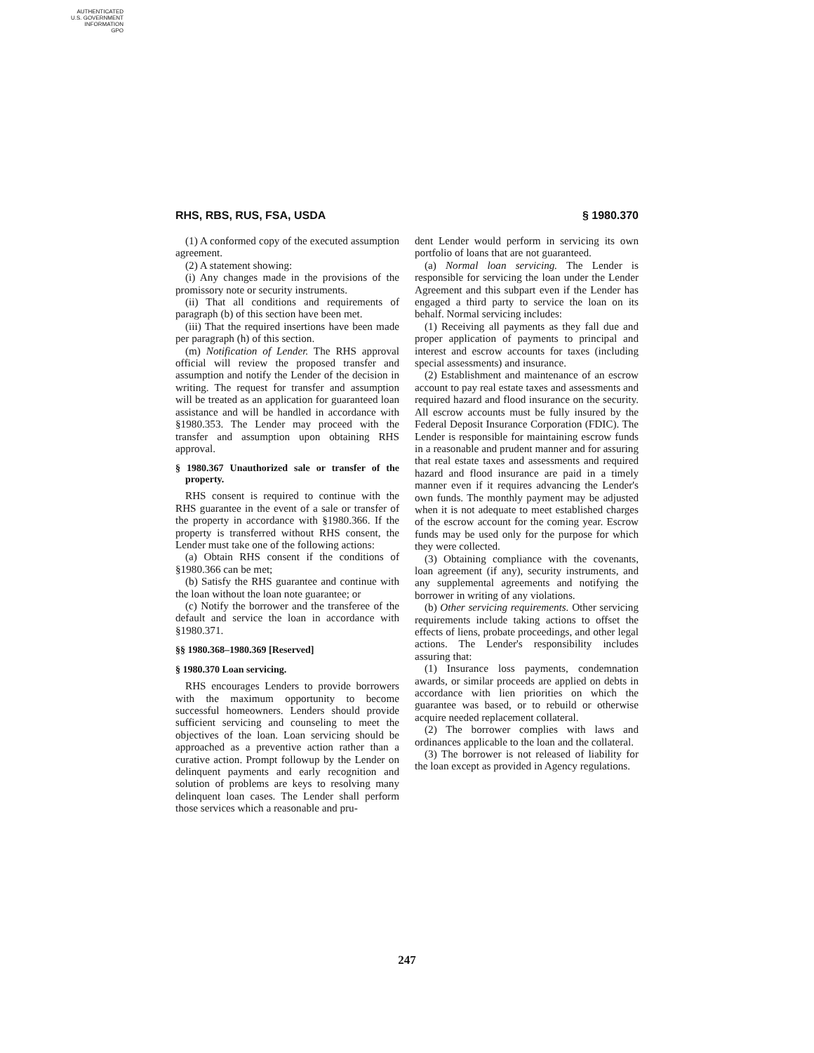AUTHENTICATED
U.S. GOVERNMENT
INFORMATION
GPO
RHS, RBS, RUS, FSA, USDA § 1980.370
(1) A conformed copy of the executed assumption agreement.
(2) A statement showing:
(i) Any changes made in the provisions of the promissory note or security instruments.
(ii) That all conditions and requirements of paragraph (b) of this section have been met.
(iii) That the required insertions have been made per paragraph (h) of this section.
(m) Notification of Lender. The RHS approval official will review the proposed transfer and assumption and notify the Lender of the decision in writing. The request for transfer and assumption will be treated as an application for guaranteed loan assistance and will be handled in accordance with §1980.353. The Lender may proceed with the transfer and assumption upon obtaining RHS approval.
§ 1980.367 Unauthorized sale or transfer of the property.
RHS consent is required to continue with the RHS guarantee in the event of a sale or transfer of the property in accordance with §1980.366. If the property is transferred without RHS consent, the Lender must take one of the following actions:
(a) Obtain RHS consent if the conditions of §1980.366 can be met;
(b) Satisfy the RHS guarantee and continue with the loan without the loan note guarantee; or
(c) Notify the borrower and the transferee of the default and service the loan in accordance with §1980.371.
§§ 1980.368–1980.369 [Reserved]
§ 1980.370 Loan servicing.
RHS encourages Lenders to provide borrowers with the maximum opportunity to become successful homeowners. Lenders should provide sufficient servicing and counseling to meet the objectives of the loan. Loan servicing should be approached as a preventive action rather than a curative action. Prompt followup by the Lender on delinquent payments and early recognition and solution of problems are keys to resolving many delinquent loan cases. The Lender shall perform those services which a reasonable and pru-
dent Lender would perform in servicing its own portfolio of loans that are not guaranteed.
(a) Normal loan servicing. The Lender is responsible for servicing the loan under the Lender Agreement and this subpart even if the Lender has engaged a third party to service the loan on its behalf. Normal servicing includes:
(1) Receiving all payments as they fall due and proper application of payments to principal and interest and escrow accounts for taxes (including special assessments) and insurance.
(2) Establishment and maintenance of an escrow account to pay real estate taxes and assessments and required hazard and flood insurance on the security. All escrow accounts must be fully insured by the Federal Deposit Insurance Corporation (FDIC). The Lender is responsible for maintaining escrow funds in a reasonable and prudent manner and for assuring that real estate taxes and assessments and required hazard and flood insurance are paid in a timely manner even if it requires advancing the Lender's own funds. The monthly payment may be adjusted when it is not adequate to meet established charges of the escrow account for the coming year. Escrow funds may be used only for the purpose for which they were collected.
(3) Obtaining compliance with the covenants, loan agreement (if any), security instruments, and any supplemental agreements and notifying the borrower in writing of any violations.
(b) Other servicing requirements. Other servicing requirements include taking actions to offset the effects of liens, probate proceedings, and other legal actions. The Lender's responsibility includes assuring that:
(1) Insurance loss payments, condemnation awards, or similar proceeds are applied on debts in accordance with lien priorities on which the guarantee was based, or to rebuild or otherwise acquire needed replacement collateral.
(2) The borrower complies with laws and ordinances applicable to the loan and the collateral.
(3) The borrower is not released of liability for the loan except as provided in Agency regulations.
247